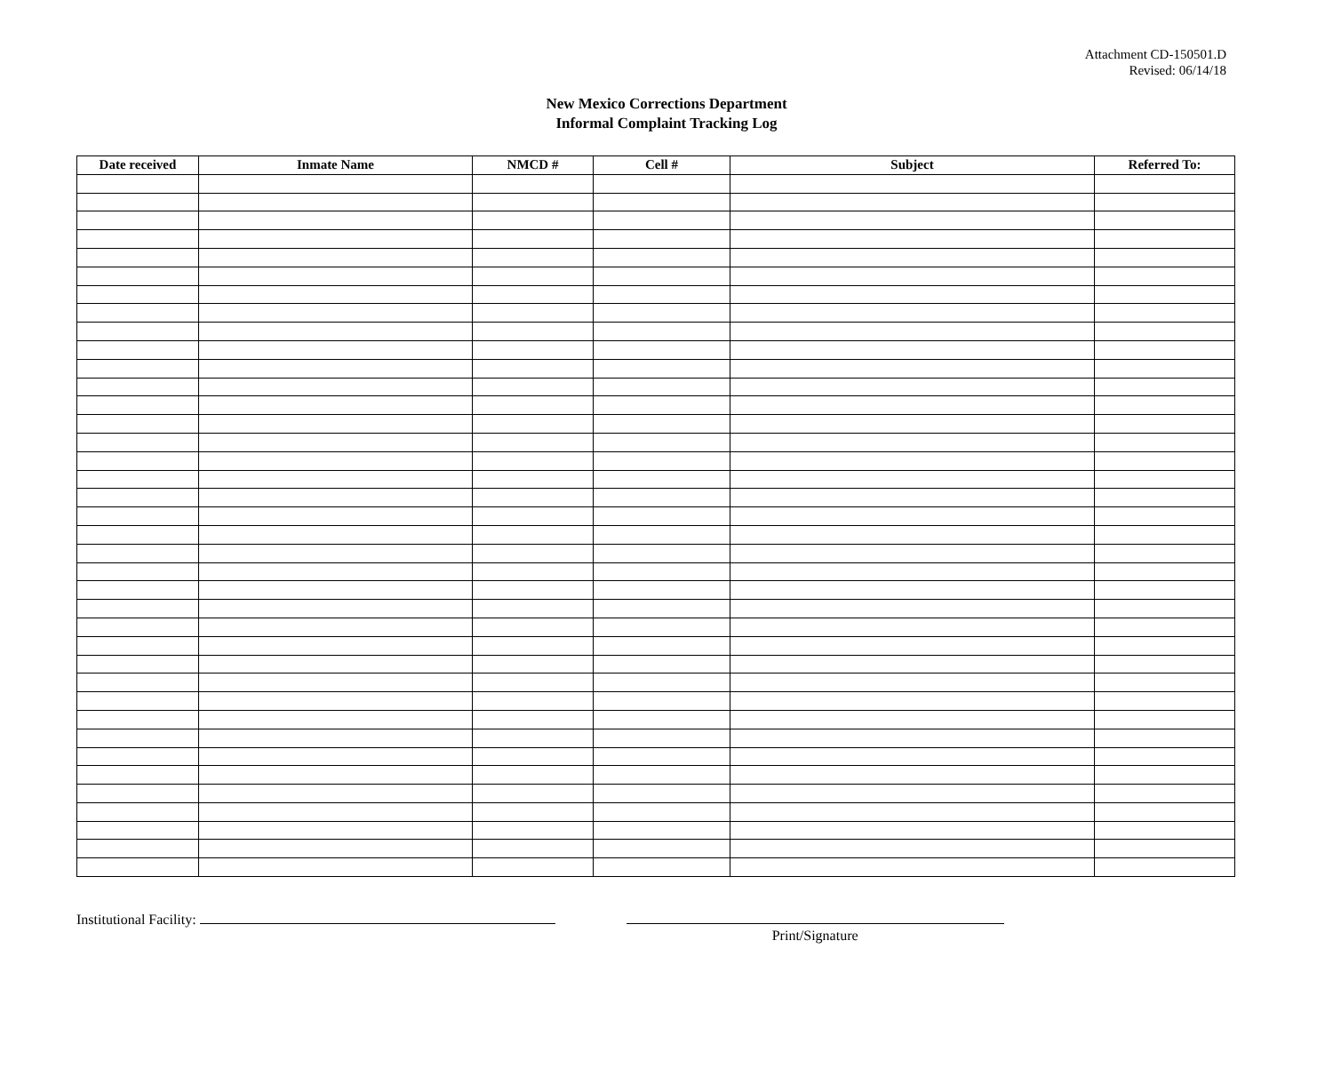Attachment CD-150501.D
Revised: 06/14/18
New Mexico Corrections Department
Informal Complaint Tracking Log
| Date received | Inmate Name | NMCD # | Cell # | Subject | Referred To: |
| --- | --- | --- | --- | --- | --- |
Institutional Facility:
Print/Signature